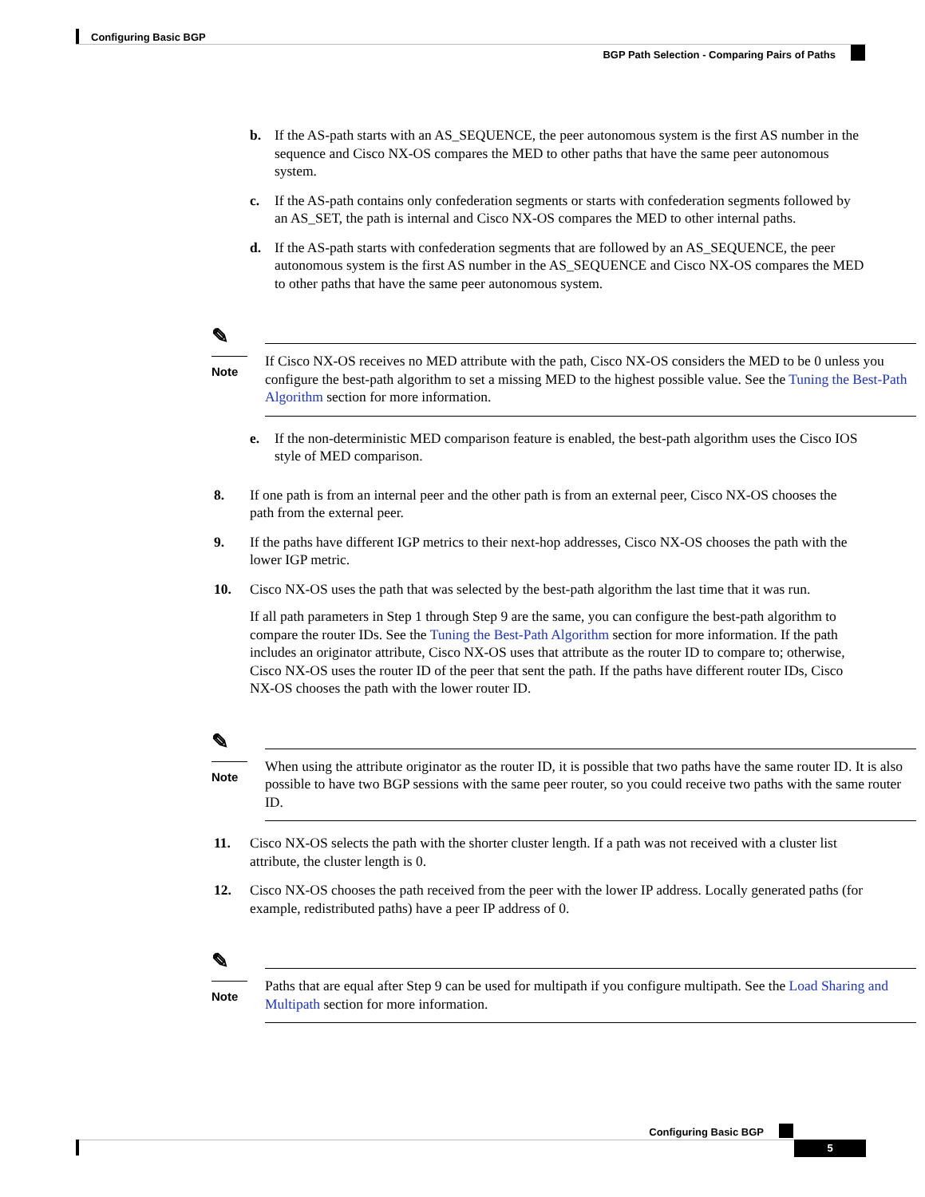Configuring Basic BGP
BGP Path Selection - Comparing Pairs of Paths
b. If the AS-path starts with an AS_SEQUENCE, the peer autonomous system is the first AS number in the sequence and Cisco NX-OS compares the MED to other paths that have the same peer autonomous system.
c. If the AS-path contains only confederation segments or starts with confederation segments followed by an AS_SET, the path is internal and Cisco NX-OS compares the MED to other internal paths.
d. If the AS-path starts with confederation segments that are followed by an AS_SEQUENCE, the peer autonomous system is the first AS number in the AS_SEQUENCE and Cisco NX-OS compares the MED to other paths that have the same peer autonomous system.
✎
Note
If Cisco NX-OS receives no MED attribute with the path, Cisco NX-OS considers the MED to be 0 unless you configure the best-path algorithm to set a missing MED to the highest possible value. See the Tuning the Best-Path Algorithm section for more information.
e. If the non-deterministic MED comparison feature is enabled, the best-path algorithm uses the Cisco IOS style of MED comparison.
8. If one path is from an internal peer and the other path is from an external peer, Cisco NX-OS chooses the path from the external peer.
9. If the paths have different IGP metrics to their next-hop addresses, Cisco NX-OS chooses the path with the lower IGP metric.
10. Cisco NX-OS uses the path that was selected by the best-path algorithm the last time that it was run.
If all path parameters in Step 1 through Step 9 are the same, you can configure the best-path algorithm to compare the router IDs. See the Tuning the Best-Path Algorithm section for more information. If the path includes an originator attribute, Cisco NX-OS uses that attribute as the router ID to compare to; otherwise, Cisco NX-OS uses the router ID of the peer that sent the path. If the paths have different router IDs, Cisco NX-OS chooses the path with the lower router ID.
✎
Note
When using the attribute originator as the router ID, it is possible that two paths have the same router ID. It is also possible to have two BGP sessions with the same peer router, so you could receive two paths with the same router ID.
11. Cisco NX-OS selects the path with the shorter cluster length. If a path was not received with a cluster list attribute, the cluster length is 0.
12. Cisco NX-OS chooses the path received from the peer with the lower IP address. Locally generated paths (for example, redistributed paths) have a peer IP address of 0.
✎
Note
Paths that are equal after Step 9 can be used for multipath if you configure multipath. See the Load Sharing and Multipath section for more information.
Configuring Basic BGP
5